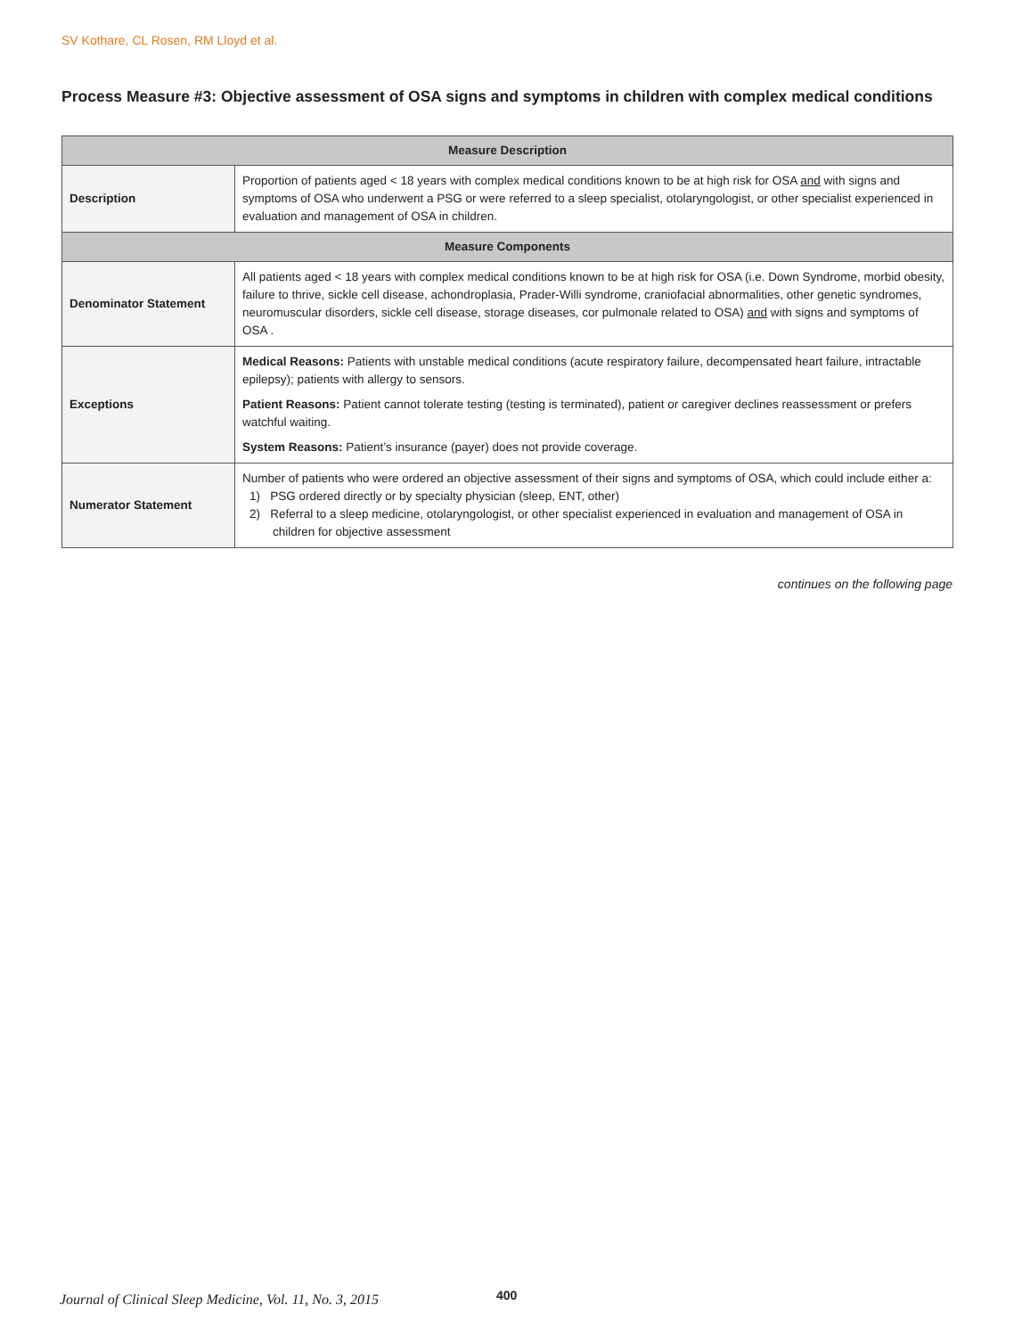SV Kothare, CL Rosen, RM Lloyd et al.
Process Measure #3: Objective assessment of OSA signs and symptoms in children with complex medical conditions
| Measure Description | |
| --- | --- |
| Description | Proportion of patients aged < 18 years with complex medical conditions known to be at high risk for OSA and with signs and symptoms of OSA who underwent a PSG or were referred to a sleep specialist, otolaryngologist, or other specialist experi­enced in evaluation and management of OSA in children. |
| Measure Components | |
| Denominator Statement | All patients aged < 18 years with complex medical conditions known to be at high risk for OSA (i.e. Down Syndrome, morbid obesity, failure to thrive, sickle cell disease, achondroplasia, Prader-Willi syndrome, craniofacial abnormalities, other genetic syndromes, neuromuscular disorders, sickle cell disease, storage diseases, cor pulmonale related to OSA) and with signs and symptoms of OSA . |
| Exceptions | Medical Reasons: Patients with unstable medical conditions (acute respiratory failure, decompensated heart failure, intrac­table epilepsy); patients with allergy to sensors. Patient Reasons: Patient cannot tolerate testing (testing is terminated), patient or caregiver declines reassessment or prefers watchful waiting. System Reasons: Patient’s insurance (payer) does not provide coverage. |
| Numerator Statement | Number of patients who were ordered an objective assessment of their signs and symptoms of OSA, which could include either a: 1) PSG ordered directly or by specialty physician (sleep, ENT, other) 2) Referral to a sleep medicine, otolaryngologist, or other specialist experienced in evaluation and management of OSA in children for objective assessment |
continues on the following page
Journal of Clinical Sleep Medicine, Vol. 11, No. 3, 2015
400